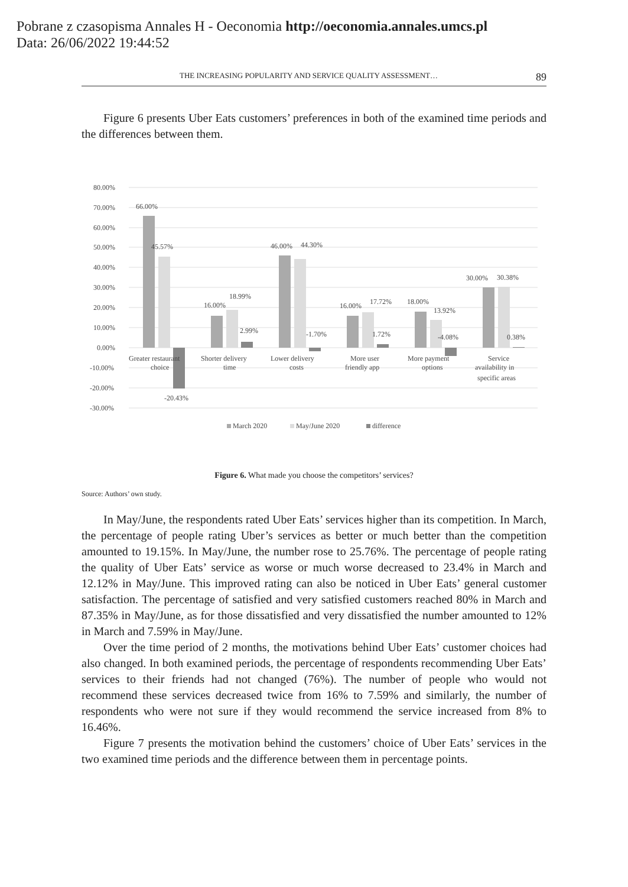Pobrane z czasopisma Annales H - Oeconomia http://oeconomia.annales.umcs.pl
Data: 26/06/2022 19:44:52
THE INCREASING POPULARITY AND SERVICE QUALITY ASSESSMENT… 89
Figure 6 presents Uber Eats customers’ preferences in both of the examined time periods and the differences between them.
80.00%
70.00%
60.00%
50.00%
40.00%
30.00%
20.00%
10.00%
0.00%
-10.00%
-20.00%
-30.00%
66.00%
45.57%
-20.43%
16.00%
18.99%
2.99%
46.00%
44.30%
-1.70%
16.00%
17.72%
1.72%
18.00%
13.92%
-4.08%
30.00%
30.38%
0.38%
Greater restaurant
choice
Shorter delivery
time
Lower delivery
costs
More user
friendly app
More payment
options
Service
availability in
specific areas
March 2020
May/June 2020
difference
Figure 6. What made you choose the competitors’ services?
Source: Authors’ own study.
In May/June, the respondents rated Uber Eats’ services higher than its competition. In March, the percentage of people rating Uber’s services as better or much better than the competition amounted to 19.15%. In May/June, the number rose to 25.76%. The percentage of people rating the quality of Uber Eats’ service as worse or much worse decreased to 23.4% in March and 12.12% in May/June. This improved rating can also be noticed in Uber Eats’ general customer satisfaction. The percentage of satisfied and very satisfied customers reached 80% in March and 87.35% in May/June, as for those dissatisfied and very dissatisfied the number amounted to 12% in March and 7.59% in May/June.
Over the time period of 2 months, the motivations behind Uber Eats’ customer choices had also changed. In both examined periods, the percentage of respondents recommending Uber Eats’ services to their friends had not changed (76%). The number of people who would not recommend these services decreased twice from 16% to 7.59% and similarly, the number of respondents who were not sure if they would recommend the service increased from 8% to 16.46%.
Figure 7 presents the motivation behind the customers’ choice of Uber Eats’ services in the two examined time periods and the difference between them in percentage points.